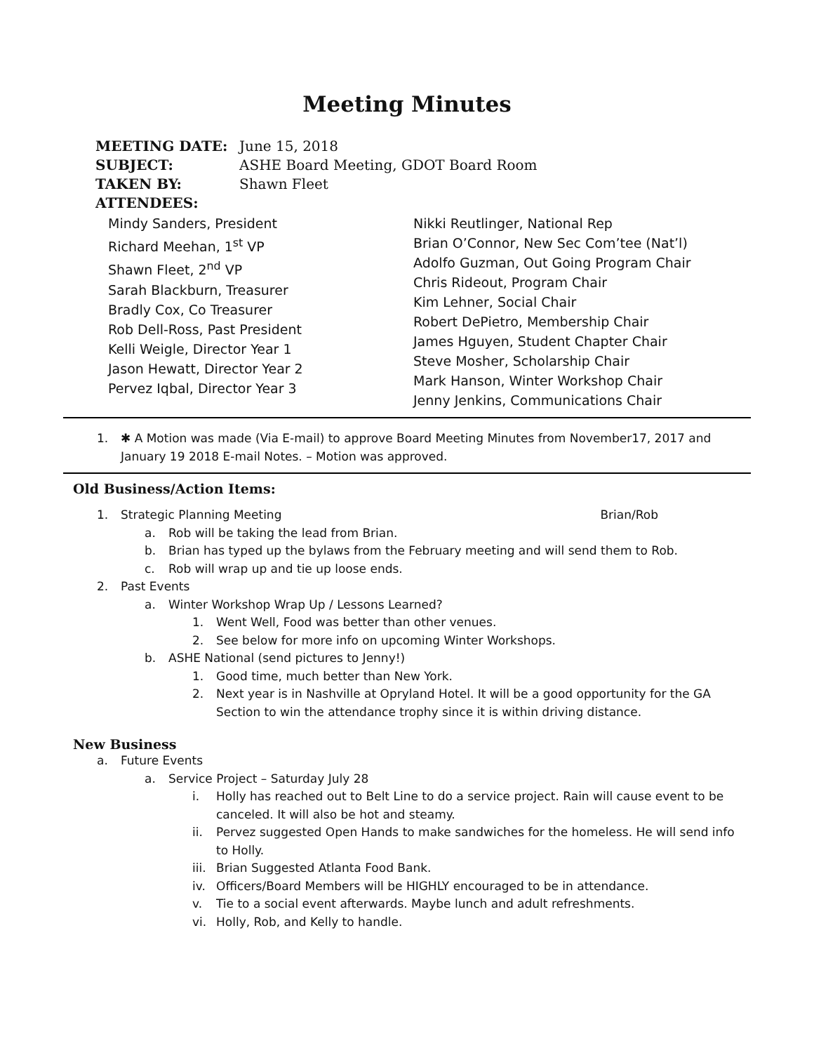Meeting Minutes
MEETING DATE: June 15, 2018
SUBJECT: ASHE Board Meeting, GDOT Board Room
TAKEN BY: Shawn Fleet
ATTENDEES:
Mindy Sanders, President
Richard Meehan, 1<sup>st</sup> VP
Shawn Fleet, 2<sup>nd</sup> VP
Sarah Blackburn, Treasurer
Bradly Cox, Co Treasurer
Rob Dell-Ross, Past President
Kelli Weigle, Director Year 1
Jason Hewatt, Director Year 2
Pervez Iqbal, Director Year 3
Nikki Reutlinger, National Rep
Brian O’Connor, New Sec Com’tee (Nat’l)
Adolfo Guzman, Out Going Program Chair
Chris Rideout, Program Chair
Kim Lehner, Social Chair
Robert DePietro, Membership Chair
James Hguyen, Student Chapter Chair
Steve Mosher, Scholarship Chair
Mark Hanson, Winter Workshop Chair
Jenny Jenkins, Communications Chair
1. ✱ A Motion was made (Via E-mail) to approve Board Meeting Minutes from November17, 2017 and January 19 2018 E-mail Notes. – Motion was approved.
Old Business/Action Items:
1. Strategic Planning Meeting Brian/Rob
a. Rob will be taking the lead from Brian.
b. Brian has typed up the bylaws from the February meeting and will send them to Rob.
c. Rob will wrap up and tie up loose ends.
2. Past Events
a. Winter Workshop Wrap Up / Lessons Learned?
1. Went Well, Food was better than other venues.
2. See below for more info on upcoming Winter Workshops.
b. ASHE National (send pictures to Jenny!)
1. Good time, much better than New York.
2. Next year is in Nashville at Opryland Hotel. It will be a good opportunity for the GA Section to win the attendance trophy since it is within driving distance.
New Business
a. Future Events
a. Service Project – Saturday July 28
i. Holly has reached out to Belt Line to do a service project. Rain will cause event to be canceled. It will also be hot and steamy.
ii. Pervez suggested Open Hands to make sandwiches for the homeless. He will send info to Holly.
iii. Brian Suggested Atlanta Food Bank.
iv. Officers/Board Members will be HIGHLY encouraged to be in attendance.
v. Tie to a social event afterwards. Maybe lunch and adult refreshments.
vi. Holly, Rob, and Kelly to handle.